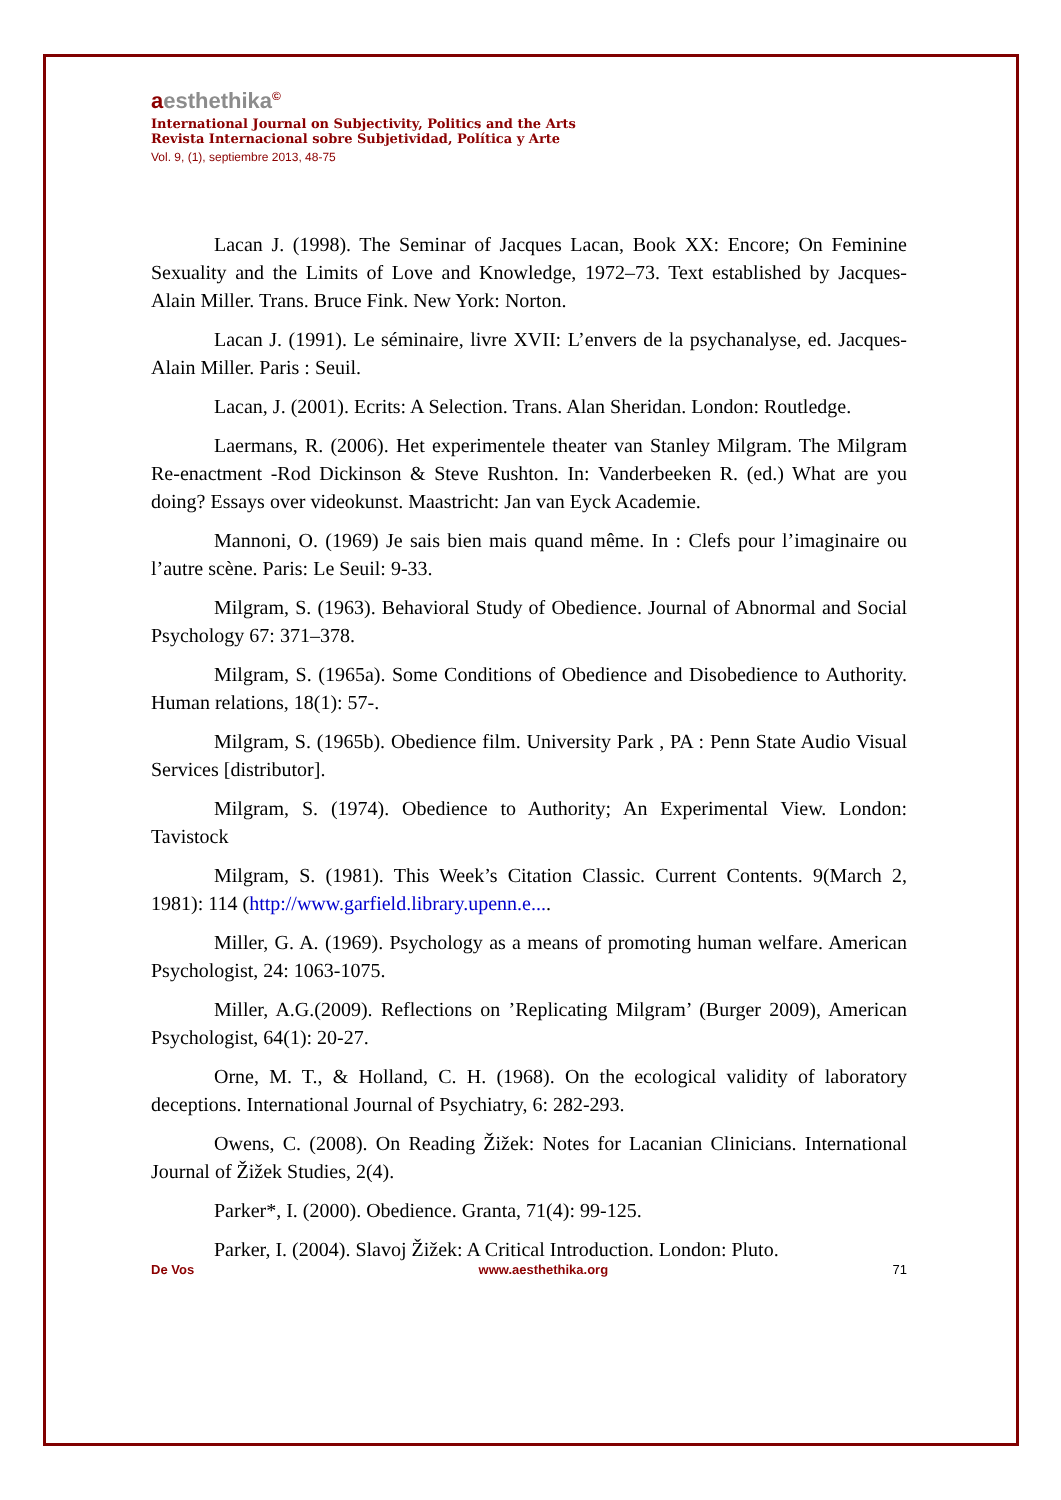aesthethika<sup>©</sup>
International Journal on Subjectivity, Politics and the Arts
Revista Internacional sobre Subjetividad, Política y Arte
Vol. 9, (1), septiembre 2013, 48-75
Lacan J. (1998). The Seminar of Jacques Lacan, Book XX: Encore; On Feminine Sexuality and the Limits of Love and Knowledge, 1972–73. Text established by Jacques-Alain Miller. Trans. Bruce Fink. New York: Norton.
Lacan J. (1991). Le séminaire, livre XVII: L’envers de la psychanalyse, ed. Jacques-Alain Miller. Paris : Seuil.
Lacan, J. (2001). Ecrits: A Selection. Trans. Alan Sheridan. London: Routledge.
Laermans, R. (2006). Het experimentele theater van Stanley Milgram. The Milgram Re-enactment -Rod Dickinson & Steve Rushton. In: Vanderbeeken R. (ed.) What are you doing? Essays over videokunst. Maastricht: Jan van Eyck Academie.
Mannoni, O. (1969) Je sais bien mais quand même. In : Clefs pour l’imaginaire ou l’autre scène. Paris: Le Seuil: 9-33.
Milgram, S. (1963). Behavioral Study of Obedience. Journal of Abnormal and Social Psychology 67: 371–378.
Milgram, S. (1965a). Some Conditions of Obedience and Disobedience to Authority. Human relations, 18(1): 57-.
Milgram, S. (1965b). Obedience film. University Park , PA : Penn State Audio Visual Services [distributor].
Milgram, S. (1974). Obedience to Authority; An Experimental View. London: Tavistock
Milgram, S. (1981). This Week’s Citation Classic. Current Contents. 9(March 2, 1981): 114 (http://www.garfield.library.upenn.e....
Miller, G. A. (1969). Psychology as a means of promoting human welfare. American Psychologist, 24: 1063-1075.
Miller, A.G.(2009). Reflections on ’Replicating Milgram’ (Burger 2009), American Psychologist, 64(1): 20-27.
Orne, M. T., & Holland, C. H. (1968). On the ecological validity of laboratory deceptions. International Journal of Psychiatry, 6: 282-293.
Owens, C. (2008). On Reading Žižek: Notes for Lacanian Clinicians. International Journal of Žižek Studies, 2(4).
Parker*, I. (2000). Obedience. Granta, 71(4): 99-125.
Parker, I. (2004). Slavoj Žižek: A Critical Introduction. London: Pluto.
De Vos www.aesthethika.org 71